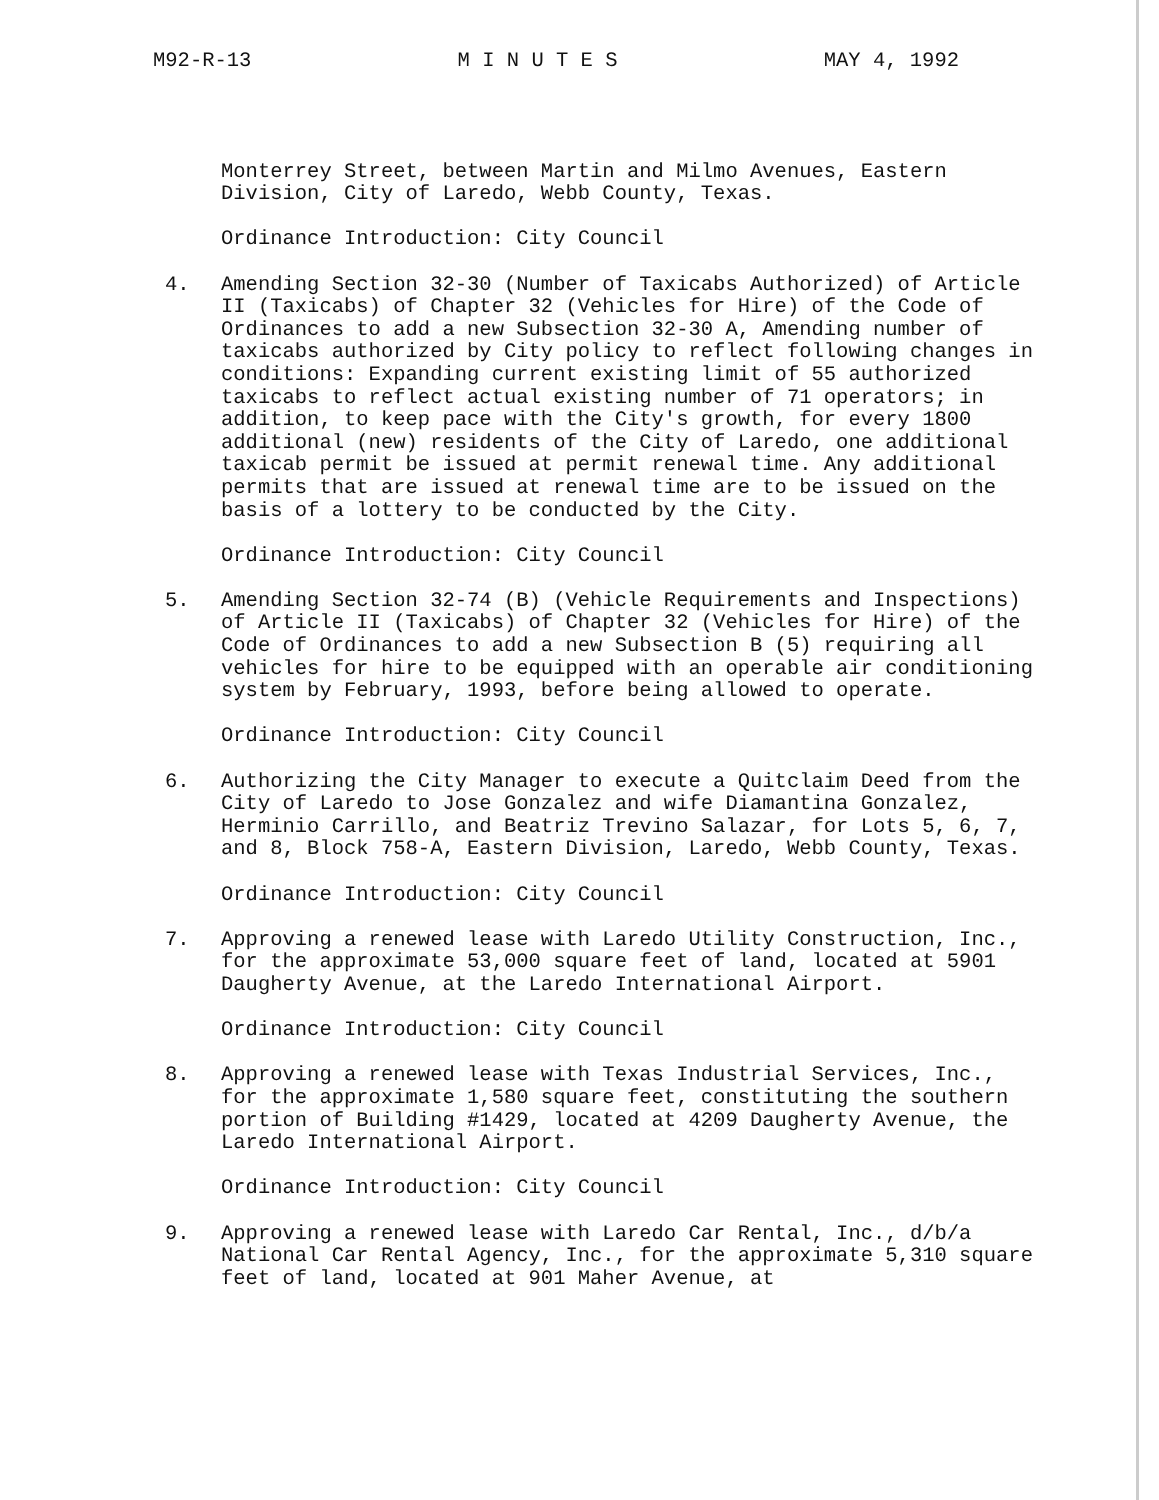M92-R-13 M I N U T E S MAY 4, 1992
Monterrey Street, between Martin and Milmo Avenues, Eastern Division, City of Laredo, Webb County, Texas.
Ordinance Introduction: City Council
4. Amending Section 32-30 (Number of Taxicabs Authorized) of Article II (Taxicabs) of Chapter 32 (Vehicles for Hire) of the Code of Ordinances to add a new Subsection 32-30 A, Amending number of taxicabs authorized by City policy to reflect following changes in conditions: Expanding current existing limit of 55 authorized taxicabs to reflect actual existing number of 71 operators; in addition, to keep pace with the City's growth, for every 1800 additional (new) residents of the City of Laredo, one additional taxicab permit be issued at permit renewal time. Any additional permits that are issued at renewal time are to be issued on the basis of a lottery to be conducted by the City.
Ordinance Introduction: City Council
5. Amending Section 32-74 (B) (Vehicle Requirements and Inspections) of Article II (Taxicabs) of Chapter 32 (Vehicles for Hire) of the Code of Ordinances to add a new Subsection B (5) requiring all vehicles for hire to be equipped with an operable air conditioning system by February, 1993, before being allowed to operate.
Ordinance Introduction: City Council
6. Authorizing the City Manager to execute a Quitclaim Deed from the City of Laredo to Jose Gonzalez and wife Diamantina Gonzalez, Herminio Carrillo, and Beatriz Trevino Salazar, for Lots 5, 6, 7, and 8, Block 758-A, Eastern Division, Laredo, Webb County, Texas.
Ordinance Introduction: City Council
7. Approving a renewed lease with Laredo Utility Construction, Inc., for the approximate 53,000 square feet of land, located at 5901 Daugherty Avenue, at the Laredo International Airport.
Ordinance Introduction: City Council
8. Approving a renewed lease with Texas Industrial Services, Inc., for the approximate 1,580 square feet, constituting the southern portion of Building #1429, located at 4209 Daugherty Avenue, the Laredo International Airport.
Ordinance Introduction: City Council
9. Approving a renewed lease with Laredo Car Rental, Inc., d/b/a National Car Rental Agency, Inc., for the approximate 5,310 square feet of land, located at 901 Maher Avenue, at